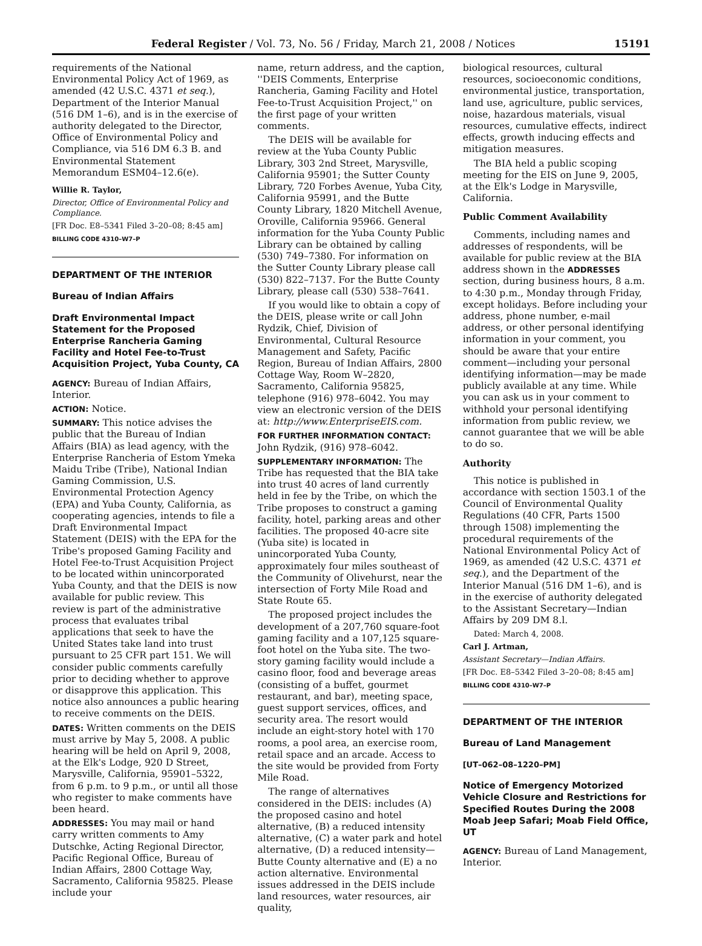Federal Register / Vol. 73, No. 56 / Friday, March 21, 2008 / Notices 15191
requirements of the National Environmental Policy Act of 1969, as amended (42 U.S.C. 4371 et seq.), Department of the Interior Manual (516 DM 1–6), and is in the exercise of authority delegated to the Director, Office of Environmental Policy and Compliance, via 516 DM 6.3 B. and Environmental Statement Memorandum ESM04–12.6(e).
Willie R. Taylor,
Director, Office of Environmental Policy and Compliance.
[FR Doc. E8–5341 Filed 3–20–08; 8:45 am]
BILLING CODE 4310–W7–P
DEPARTMENT OF THE INTERIOR
Bureau of Indian Affairs
Draft Environmental Impact Statement for the Proposed Enterprise Rancheria Gaming Facility and Hotel Fee-to-Trust Acquisition Project, Yuba County, CA
AGENCY: Bureau of Indian Affairs, Interior.
ACTION: Notice.
SUMMARY: This notice advises the public that the Bureau of Indian Affairs (BIA) as lead agency, with the Enterprise Rancheria of Estom Ymeka Maidu Tribe (Tribe), National Indian Gaming Commission, U.S. Environmental Protection Agency (EPA) and Yuba County, California, as cooperating agencies, intends to file a Draft Environmental Impact Statement (DEIS) with the EPA for the Tribe's proposed Gaming Facility and Hotel Fee-to-Trust Acquisition Project to be located within unincorporated Yuba County, and that the DEIS is now available for public review. This review is part of the administrative process that evaluates tribal applications that seek to have the United States take land into trust pursuant to 25 CFR part 151. We will consider public comments carefully prior to deciding whether to approve or disapprove this application. This notice also announces a public hearing to receive comments on the DEIS.
DATES: Written comments on the DEIS must arrive by May 5, 2008. A public hearing will be held on April 9, 2008, at the Elk's Lodge, 920 D Street, Marysville, California, 95901–5322, from 6 p.m. to 9 p.m., or until all those who register to make comments have been heard.
ADDRESSES: You may mail or hand carry written comments to Amy Dutschke, Acting Regional Director, Pacific Regional Office, Bureau of Indian Affairs, 2800 Cottage Way, Sacramento, California 95825. Please include your
name, return address, and the caption, ''DEIS Comments, Enterprise Rancheria, Gaming Facility and Hotel Fee-to-Trust Acquisition Project,'' on the first page of your written comments.
The DEIS will be available for review at the Yuba County Public Library, 303 2nd Street, Marysville, California 95901; the Sutter County Library, 720 Forbes Avenue, Yuba City, California 95991, and the Butte County Library, 1820 Mitchell Avenue, Oroville, California 95966. General information for the Yuba County Public Library can be obtained by calling (530) 749–7380. For information on the Sutter County Library please call (530) 822–7137. For the Butte County Library, please call (530) 538–7641.
If you would like to obtain a copy of the DEIS, please write or call John Rydzik, Chief, Division of Environmental, Cultural Resource Management and Safety, Pacific Region, Bureau of Indian Affairs, 2800 Cottage Way, Room W–2820, Sacramento, California 95825, telephone (916) 978–6042. You may view an electronic version of the DEIS at: http://www.EnterpriseEIS.com.
FOR FURTHER INFORMATION CONTACT: John Rydzik, (916) 978–6042.
SUPPLEMENTARY INFORMATION: The Tribe has requested that the BIA take into trust 40 acres of land currently held in fee by the Tribe, on which the Tribe proposes to construct a gaming facility, hotel, parking areas and other facilities. The proposed 40-acre site (Yuba site) is located in unincorporated Yuba County, approximately four miles southeast of the Community of Olivehurst, near the intersection of Forty Mile Road and State Route 65.
The proposed project includes the development of a 207,760 square-foot gaming facility and a 107,125 square-foot hotel on the Yuba site. The two-story gaming facility would include a casino floor, food and beverage areas (consisting of a buffet, gourmet restaurant, and bar), meeting space, guest support services, offices, and security area. The resort would include an eight-story hotel with 170 rooms, a pool area, an exercise room, retail space and an arcade. Access to the site would be provided from Forty Mile Road.
The range of alternatives considered in the DEIS: includes (A) the proposed casino and hotel alternative, (B) a reduced intensity alternative, (C) a water park and hotel alternative, (D) a reduced intensity—Butte County alternative and (E) a no action alternative. Environmental issues addressed in the DEIS include land resources, water resources, air quality,
biological resources, cultural resources, socioeconomic conditions, environmental justice, transportation, land use, agriculture, public services, noise, hazardous materials, visual resources, cumulative effects, indirect effects, growth inducing effects and mitigation measures.
The BIA held a public scoping meeting for the EIS on June 9, 2005, at the Elk's Lodge in Marysville, California.
Public Comment Availability
Comments, including names and addresses of respondents, will be available for public review at the BIA address shown in the ADDRESSES section, during business hours, 8 a.m. to 4:30 p.m., Monday through Friday, except holidays. Before including your address, phone number, e-mail address, or other personal identifying information in your comment, you should be aware that your entire comment—including your personal identifying information—may be made publicly available at any time. While you can ask us in your comment to withhold your personal identifying information from public review, we cannot guarantee that we will be able to do so.
Authority
This notice is published in accordance with section 1503.1 of the Council of Environmental Quality Regulations (40 CFR, Parts 1500 through 1508) implementing the procedural requirements of the National Environmental Policy Act of 1969, as amended (42 U.S.C. 4371 et seq.), and the Department of the Interior Manual (516 DM 1–6), and is in the exercise of authority delegated to the Assistant Secretary—Indian Affairs by 209 DM 8.l.
Dated: March 4, 2008.
Carl J. Artman,
Assistant Secretary—Indian Affairs.
[FR Doc. E8–5342 Filed 3–20–08; 8:45 am]
BILLING CODE 4310–W7–P
DEPARTMENT OF THE INTERIOR
Bureau of Land Management
[UT–062–08–1220–PM]
Notice of Emergency Motorized Vehicle Closure and Restrictions for Specified Routes During the 2008 Moab Jeep Safari; Moab Field Office, UT
AGENCY: Bureau of Land Management, Interior.